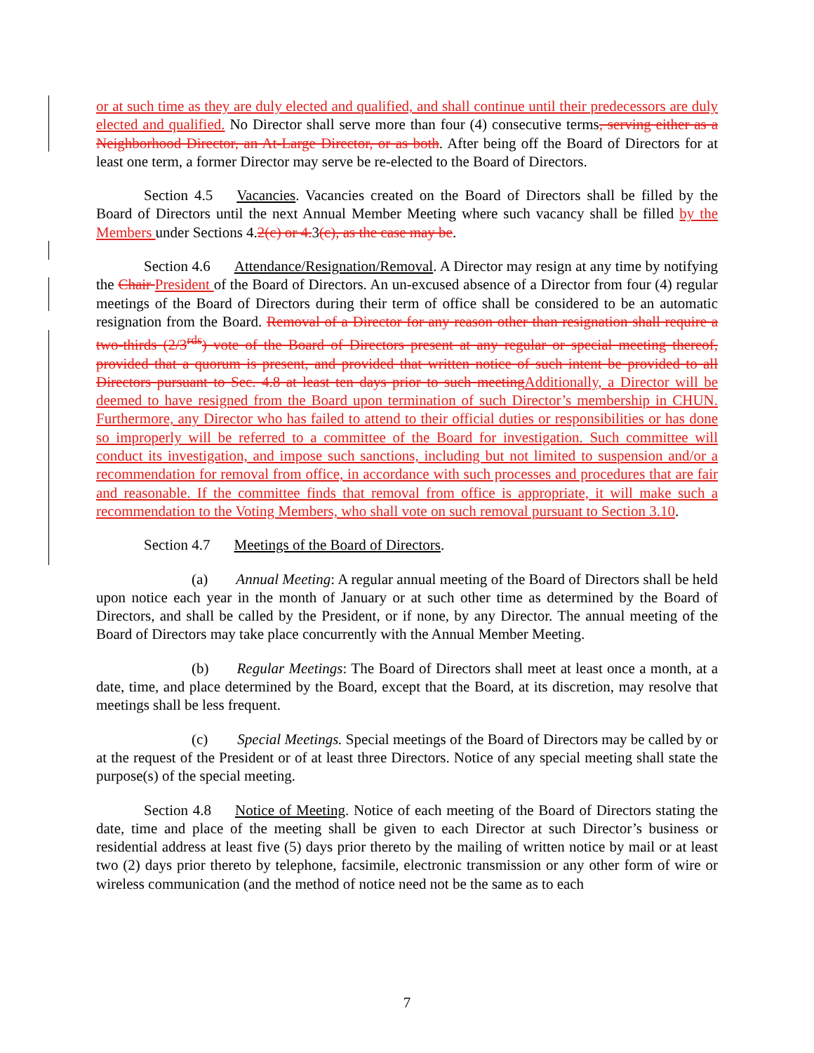or at such time as they are duly elected and qualified, and shall continue until their predecessors are duly elected and qualified. No Director shall serve more than four (4) consecutive terms, serving either as a Neighborhood Director, an At-Large Director, or as both. After being off the Board of Directors for at least one term, a former Director may serve be re-elected to the Board of Directors.
Section 4.5 Vacancies. Vacancies created on the Board of Directors shall be filled by the Board of Directors until the next Annual Member Meeting where such vacancy shall be filled by the Members under Sections 4.2(c) or 4. 3(c), as the case may be.
Section 4.6 Attendance/Resignation/Removal. A Director may resign at any time by notifying the Chair President of the Board of Directors. An un-excused absence of a Director from four (4) regular meetings of the Board of Directors during their term of office shall be considered to be an automatic resignation from the Board. Removal of a Director for any reason other than resignation shall require a two-thirds (2/3<sup>rds</sup>) vote of the Board of Directors present at any regular or special meeting thereof, provided that a quorum is present, and provided that written notice of such intent be provided to all Directors pursuant to Sec. 4.8 at least ten days prior to such meeting Additionally, a Director will be deemed to have resigned from the Board upon termination of such Director’s membership in CHUN. Furthermore, any Director who has failed to attend to their official duties or responsibilities or has done so improperly will be referred to a committee of the Board for investigation. Such committee will conduct its investigation, and impose such sanctions, including but not limited to suspension and/or a recommendation for removal from office, in accordance with such processes and procedures that are fair and reasonable. If the committee finds that removal from office is appropriate, it will make such a recommendation to the Voting Members, who shall vote on such removal pursuant to Section 3.10.
Section 4.7 Meetings of the Board of Directors.
(a) Annual Meeting: A regular annual meeting of the Board of Directors shall be held upon notice each year in the month of January or at such other time as determined by the Board of Directors, and shall be called by the President, or if none, by any Director. The annual meeting of the Board of Directors may take place concurrently with the Annual Member Meeting.
(b) Regular Meetings: The Board of Directors shall meet at least once a month, at a date, time, and place determined by the Board, except that the Board, at its discretion, may resolve that meetings shall be less frequent.
(c) Special Meetings. Special meetings of the Board of Directors may be called by or at the request of the President or of at least three Directors. Notice of any special meeting shall state the purpose(s) of the special meeting.
Section 4.8 Notice of Meeting. Notice of each meeting of the Board of Directors stating the date, time and place of the meeting shall be given to each Director at such Director’s business or residential address at least five (5) days prior thereto by the mailing of written notice by mail or at least two (2) days prior thereto by telephone, facsimile, electronic transmission or any other form of wire or wireless communication (and the method of notice need not be the same as to each
7